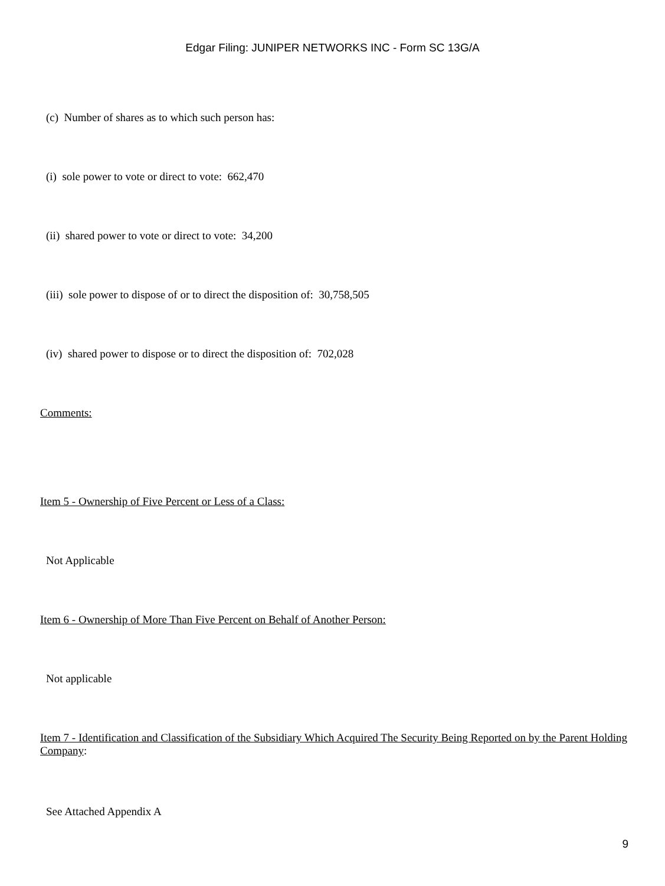Edgar Filing: JUNIPER NETWORKS INC - Form SC 13G/A
(c) Number of shares as to which such person has:
(i) sole power to vote or direct to vote: 662,470
(ii) shared power to vote or direct to vote: 34,200
(iii) sole power to dispose of or to direct the disposition of: 30,758,505
(iv) shared power to dispose or to direct the disposition of: 702,028
Comments:
Item 5 - Ownership of Five Percent or Less of a Class:
Not Applicable
Item 6 - Ownership of More Than Five Percent on Behalf of Another Person:
Not applicable
Item 7 - Identification and Classification of the Subsidiary Which Acquired The Security Being Reported on by the Parent Holding Company:
See Attached Appendix A
9